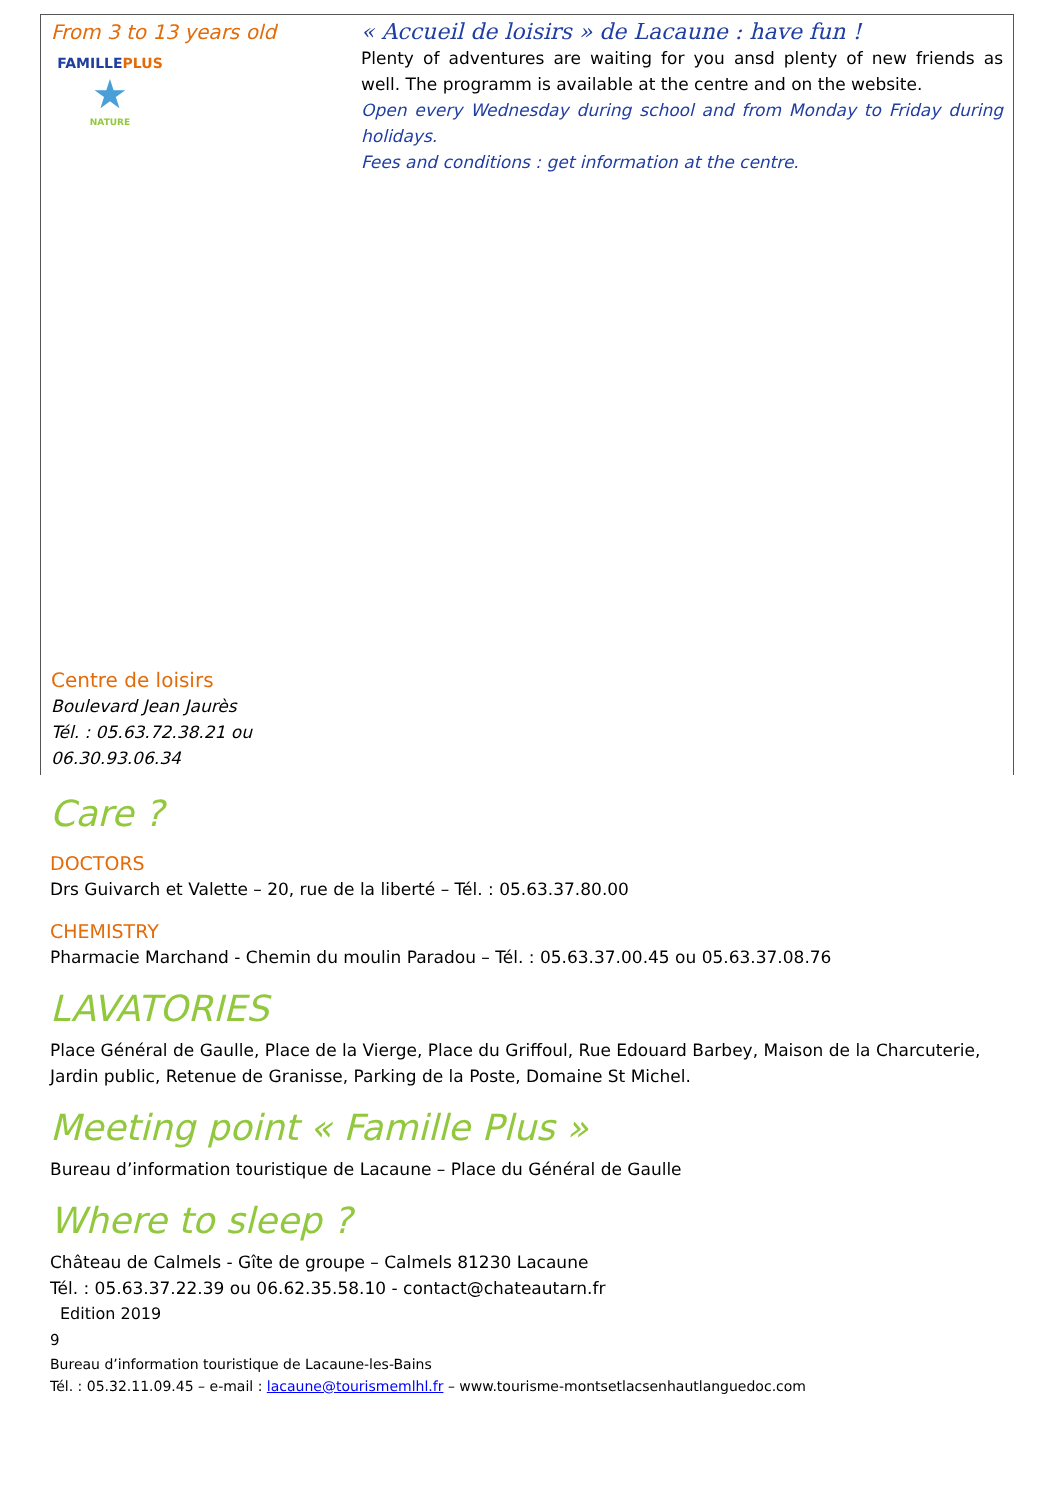| From 3 to 13 years old FAMILLE PLUS ★ NATURE | « Accueil de loisirs » de Lacaune : have fun ! Plenty of adventures are waiting for you ansd plenty of new friends as well. The programm is available at the centre and on the website. Open every Wednesday during school and from Monday to Friday during holidays. Fees and conditions : get information at the centre. |
| Centre de loisirs Boulevard Jean Jaurès Tél. : 05.63.72.38.21 ou 06.30.93.06.34 | |
Care ?
DOCTORS
Drs Guivarch et Valette – 20, rue de la liberté – Tél. : 05.63.37.80.00
CHEMISTRY
Pharmacie Marchand - Chemin du moulin Paradou – Tél. : 05.63.37.00.45 ou 05.63.37.08.76
LAVATORIES
Place Général de Gaulle, Place de la Vierge, Place du Griffoul, Rue Edouard Barbey, Maison de la Charcuterie, Jardin public, Retenue de Granisse, Parking de la Poste, Domaine St Michel.
Meeting point « Famille Plus »
Bureau d’information touristique de Lacaune – Place du Général de Gaulle
Where to sleep ?
Château de Calmels - Gîte de groupe – Calmels 81230 Lacaune
Tél. : 05.63.37.22.39 ou 06.62.35.58.10 - contact@chateautarn.fr
Edition 2019
9
Bureau d’information touristique de Lacaune-les-Bains
Tél. : 05.32.11.09.45 – e-mail : lacaune@tourismemlhl.fr – www.tourisme-montsetlacsenhautlanguedoc.com